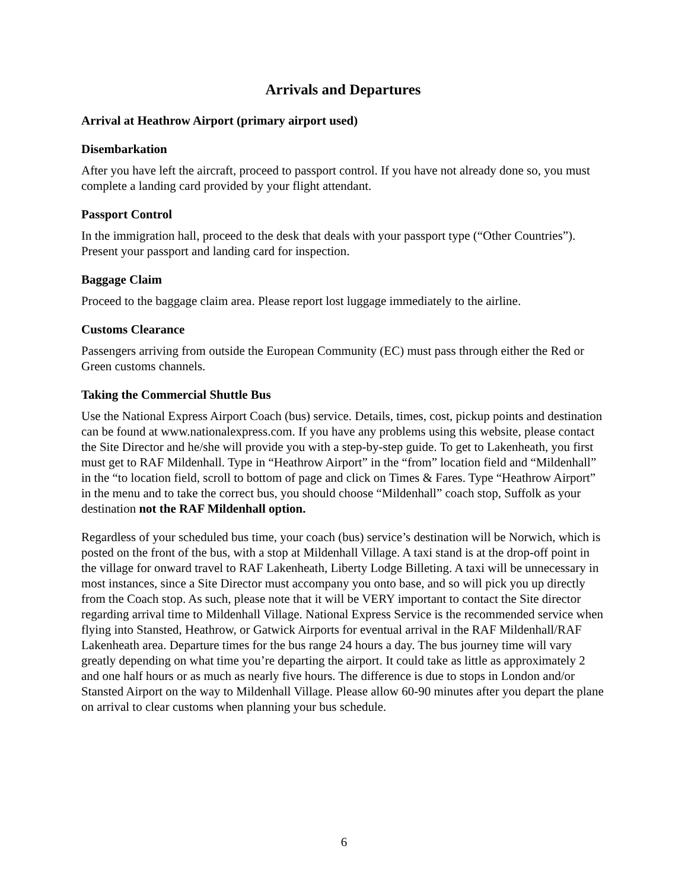Arrivals and Departures
Arrival at Heathrow Airport (primary airport used)
Disembarkation
After you have left the aircraft, proceed to passport control. If you have not already done so, you must complete a landing card provided by your flight attendant.
Passport Control
In the immigration hall, proceed to the desk that deals with your passport type (“Other Countries”). Present your passport and landing card for inspection.
Baggage Claim
Proceed to the baggage claim area. Please report lost luggage immediately to the airline.
Customs Clearance
Passengers arriving from outside the European Community (EC) must pass through either the Red or Green customs channels.
Taking the Commercial Shuttle Bus
Use the National Express Airport Coach (bus) service. Details, times, cost, pickup points and destination can be found at www.nationalexpress.com. If you have any problems using this website, please contact the Site Director and he/she will provide you with a step-by-step guide. To get to Lakenheath, you first must get to RAF Mildenhall. Type in “Heathrow Airport” in the “from” location field and “Mildenhall” in the “to location field, scroll to bottom of page and click on Times & Fares. Type “Heathrow Airport” in the menu and to take the correct bus, you should choose “Mildenhall” coach stop, Suffolk as your destination not the RAF Mildenhall option.
Regardless of your scheduled bus time, your coach (bus) service’s destination will be Norwich, which is posted on the front of the bus, with a stop at Mildenhall Village. A taxi stand is at the drop-off point in the village for onward travel to RAF Lakenheath, Liberty Lodge Billeting. A taxi will be unnecessary in most instances, since a Site Director must accompany you onto base, and so will pick you up directly from the Coach stop. As such, please note that it will be VERY important to contact the Site director regarding arrival time to Mildenhall Village. National Express Service is the recommended service when flying into Stansted, Heathrow, or Gatwick Airports for eventual arrival in the RAF Mildenhall/RAF Lakenheath area. Departure times for the bus range 24 hours a day. The bus journey time will vary greatly depending on what time you’re departing the airport. It could take as little as approximately 2 and one half hours or as much as nearly five hours. The difference is due to stops in London and/or Stansted Airport on the way to Mildenhall Village. Please allow 60-90 minutes after you depart the plane on arrival to clear customs when planning your bus schedule.
6